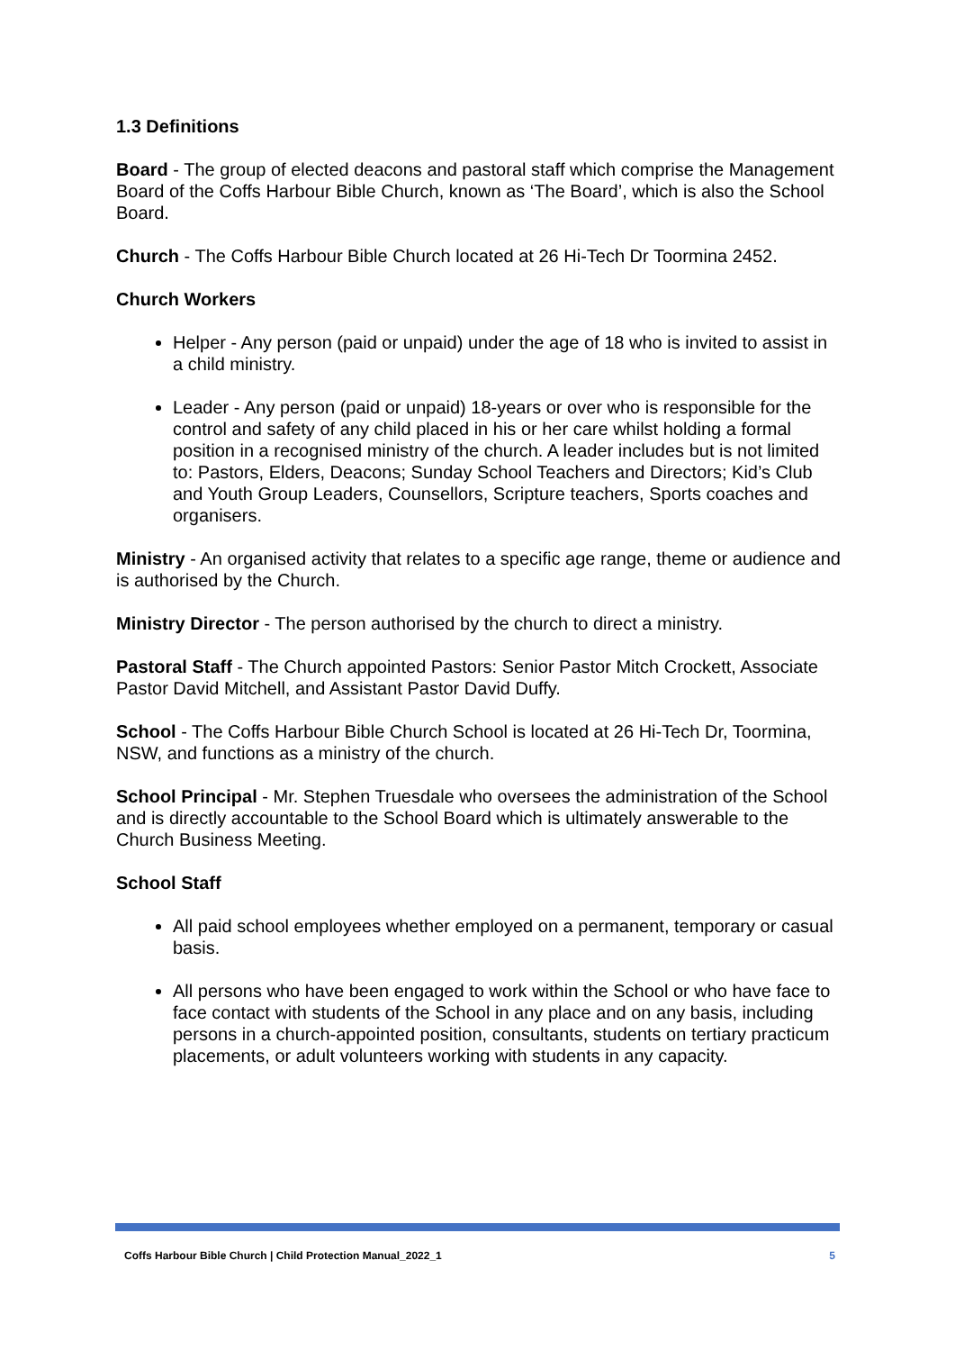1.3 Definitions
Board - The group of elected deacons and pastoral staff which comprise the Management Board of the Coffs Harbour Bible Church, known as ‘The Board’, which is also the School Board.
Church - The Coffs Harbour Bible Church located at 26 Hi-Tech Dr Toormina 2452.
Church Workers
Helper - Any person (paid or unpaid) under the age of 18 who is invited to assist in a child ministry.
Leader - Any person (paid or unpaid) 18-years or over who is responsible for the control and safety of any child placed in his or her care whilst holding a formal position in a recognised ministry of the church. A leader includes but is not limited to: Pastors, Elders, Deacons; Sunday School Teachers and Directors; Kid’s Club and Youth Group Leaders, Counsellors, Scripture teachers, Sports coaches and organisers.
Ministry - An organised activity that relates to a specific age range, theme or audience and is authorised by the Church.
Ministry Director - The person authorised by the church to direct a ministry.
Pastoral Staff - The Church appointed Pastors: Senior Pastor Mitch Crockett, Associate Pastor David Mitchell, and Assistant Pastor David Duffy.
School - The Coffs Harbour Bible Church School is located at 26 Hi-Tech Dr, Toormina, NSW, and functions as a ministry of the church.
School Principal - Mr. Stephen Truesdale who oversees the administration of the School and is directly accountable to the School Board which is ultimately answerable to the Church Business Meeting.
School Staff
All paid school employees whether employed on a permanent, temporary or casual basis.
All persons who have been engaged to work within the School or who have face to face contact with students of the School in any place and on any basis, including persons in a church-appointed position, consultants, students on tertiary practicum placements, or adult volunteers working with students in any capacity.
Coffs Harbour Bible Church | Child Protection Manual_2022_1 5